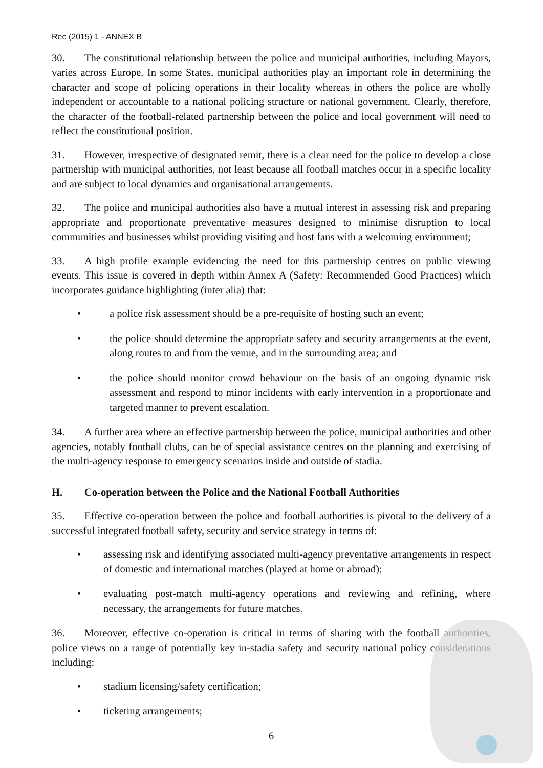Rec (2015) 1 - ANNEX B
30. The constitutional relationship between the police and municipal authorities, including Mayors, varies across Europe. In some States, municipal authorities play an important role in determining the character and scope of policing operations in their locality whereas in others the police are wholly independent or accountable to a national policing structure or national government. Clearly, therefore, the character of the football-related partnership between the police and local government will need to reflect the constitutional position.
31. However, irrespective of designated remit, there is a clear need for the police to develop a close partnership with municipal authorities, not least because all football matches occur in a specific locality and are subject to local dynamics and organisational arrangements.
32. The police and municipal authorities also have a mutual interest in assessing risk and preparing appropriate and proportionate preventative measures designed to minimise disruption to local communities and businesses whilst providing visiting and host fans with a welcoming environment;
33. A high profile example evidencing the need for this partnership centres on public viewing events. This issue is covered in depth within Annex A (Safety: Recommended Good Practices) which incorporates guidance highlighting (inter alia) that:
• a police risk assessment should be a pre-requisite of hosting such an event;
• the police should determine the appropriate safety and security arrangements at the event, along routes to and from the venue, and in the surrounding area; and
• the police should monitor crowd behaviour on the basis of an ongoing dynamic risk assessment and respond to minor incidents with early intervention in a proportionate and targeted manner to prevent escalation.
34. A further area where an effective partnership between the police, municipal authorities and other agencies, notably football clubs, can be of special assistance centres on the planning and exercising of the multi-agency response to emergency scenarios inside and outside of stadia.
H. Co-operation between the Police and the National Football Authorities
35. Effective co-operation between the police and football authorities is pivotal to the delivery of a successful integrated football safety, security and service strategy in terms of:
• assessing risk and identifying associated multi-agency preventative arrangements in respect of domestic and international matches (played at home or abroad);
• evaluating post-match multi-agency operations and reviewing and refining, where necessary, the arrangements for future matches.
36. Moreover, effective co-operation is critical in terms of sharing with the football authorities, police views on a range of potentially key in-stadia safety and security national policy considerations including:
• stadium licensing/safety certification;
• ticketing arrangements;
6